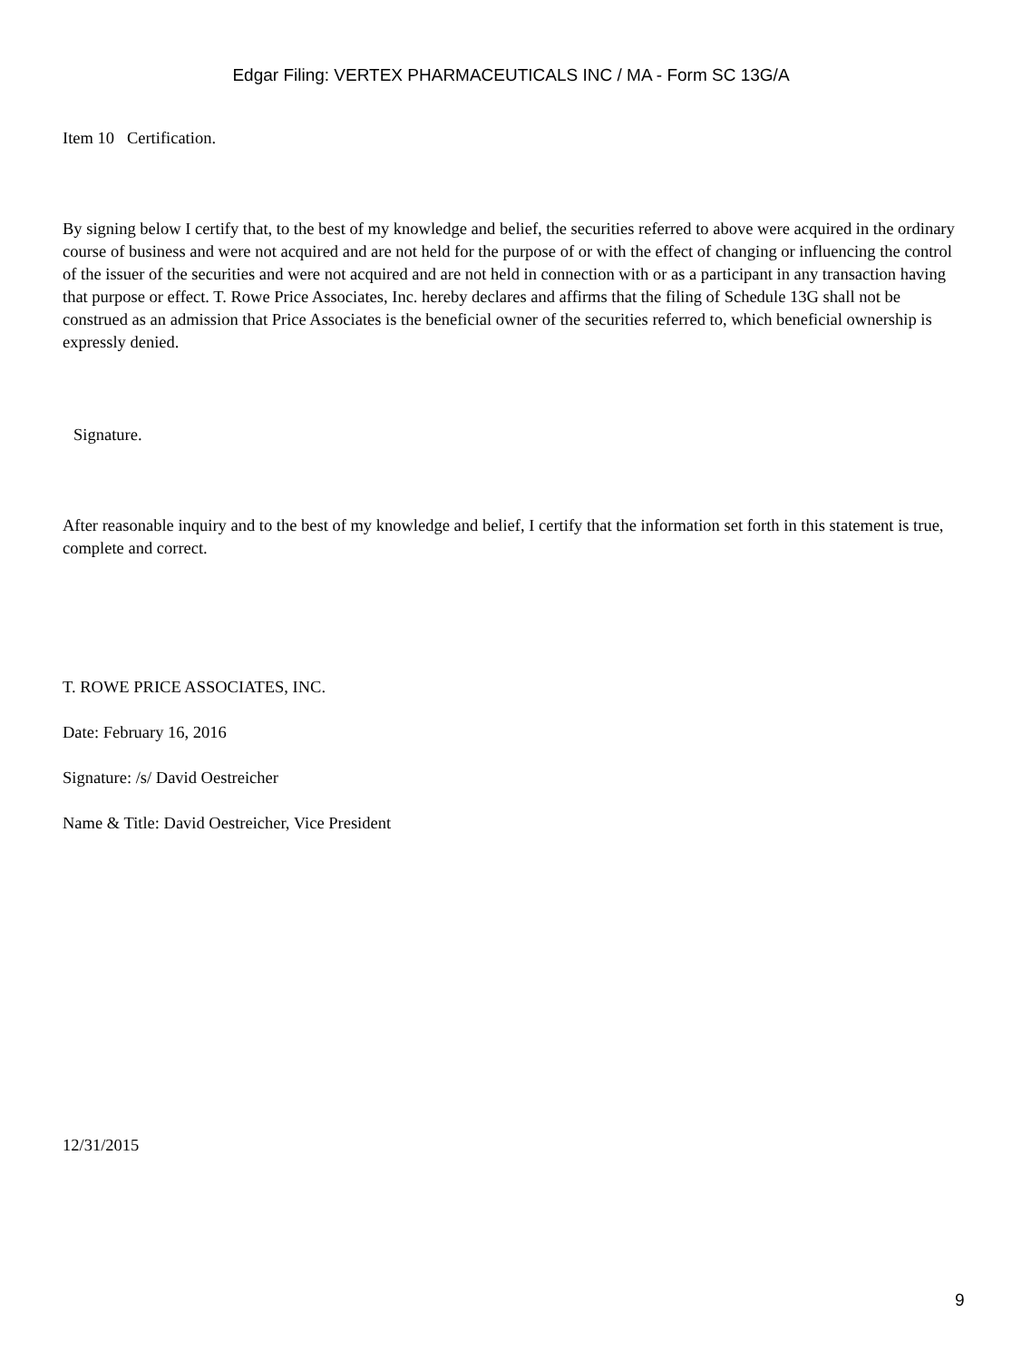Edgar Filing: VERTEX PHARMACEUTICALS INC / MA - Form SC 13G/A
Item 10 Certification.
By signing below I certify that, to the best of my knowledge and belief, the securities referred to above were acquired in the ordinary course of business and were not acquired and are not held for the purpose of or with the effect of changing or influencing the control of the issuer of the securities and were not acquired and are not held in connection with or as a participant in any transaction having that purpose or effect. T. Rowe Price Associates, Inc. hereby declares and affirms that the filing of Schedule 13G shall not be construed as an admission that Price Associates is the beneficial owner of the securities referred to, which beneficial ownership is expressly denied.
Signature.
After reasonable inquiry and to the best of my knowledge and belief, I certify that the information set forth in this statement is true, complete and correct.
T. ROWE PRICE ASSOCIATES, INC.
Date: February 16, 2016
Signature: /s/ David Oestreicher
Name & Title: David Oestreicher, Vice President
12/31/2015
9